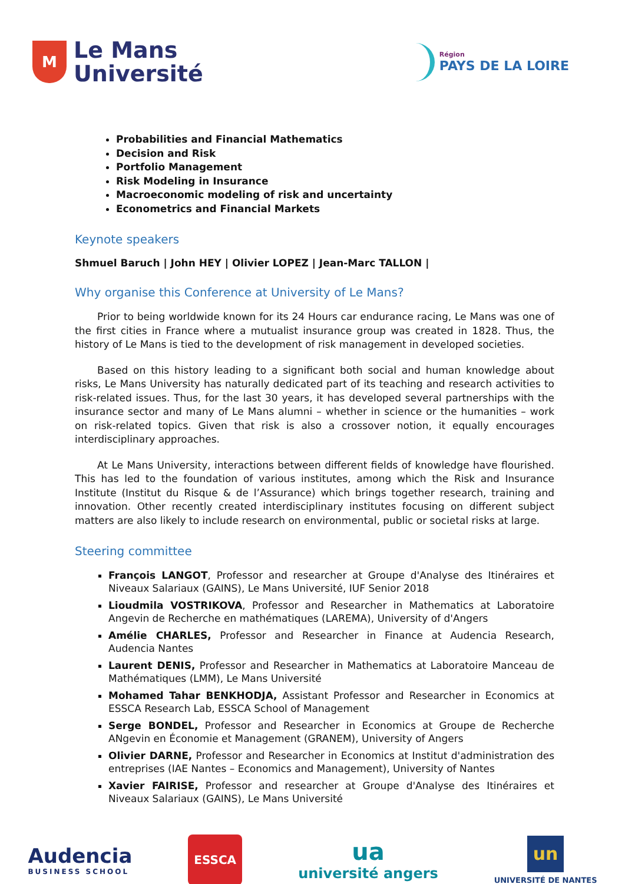M
Le Mans
Université
Région
PAYS DE LA LOIRE
Probabilities and Financial Mathematics
Decision and Risk
Portfolio Management
Risk Modeling in Insurance
Macroeconomic modeling of risk and uncertainty
Econometrics and Financial Markets
Keynote speakers
Shmuel Baruch | John HEY | Olivier LOPEZ | Jean-Marc TALLON |
Why organise this Conference at University of Le Mans?
Prior to being worldwide known for its 24 Hours car endurance racing, Le Mans was one of the first cities in France where a mutualist insurance group was created in 1828. Thus, the history of Le Mans is tied to the development of risk management in developed societies.
Based on this history leading to a significant both social and human knowledge about risks, Le Mans University has naturally dedicated part of its teaching and research activities to risk-related issues. Thus, for the last 30 years, it has developed several partnerships with the insurance sector and many of Le Mans alumni – whether in science or the humanities – work on risk-related topics. Given that risk is also a crossover notion, it equally encourages interdisciplinary approaches.
At Le Mans University, interactions between different fields of knowledge have flourished. This has led to the foundation of various institutes, among which the Risk and Insurance Institute (Institut du Risque & de l’Assurance) which brings together research, training and innovation. Other recently created interdisciplinary institutes focusing on different subject matters are also likely to include research on environmental, public or societal risks at large.
Steering committee
François LANGOT, Professor and researcher at Groupe d'Analyse des Itinéraires et Niveaux Salariaux (GAINS), Le Mans Université, IUF Senior 2018
Lioudmila VOSTRIKOVA, Professor and Researcher in Mathematics at Laboratoire Angevin de Recherche en mathématiques (LAREMA), University of d'Angers
Amélie CHARLES, Professor and Researcher in Finance at Audencia Research, Audencia Nantes
Laurent DENIS, Professor and Researcher in Mathematics at Laboratoire Manceau de Mathématiques (LMM), Le Mans Université
Mohamed Tahar BENKHODJA, Assistant Professor and Researcher in Economics at ESSCA Research Lab, ESSCA School of Management
Serge BONDEL, Professor and Researcher in Economics at Groupe de Recherche ANgevin en Économie et Management (GRANEM), University of Angers
Olivier DARNE, Professor and Researcher in Economics at Institut d'administration des entreprises (IAE Nantes – Economics and Management), University of Nantes
Xavier FAIRISE, Professor and researcher at Groupe d'Analyse des Itinéraires et Niveaux Salariaux (GAINS), Le Mans Université
Audencia
BUSINESS SCHOOL
ESSCA
ua
université angers
un
UNIVERSITÉ DE NANTES